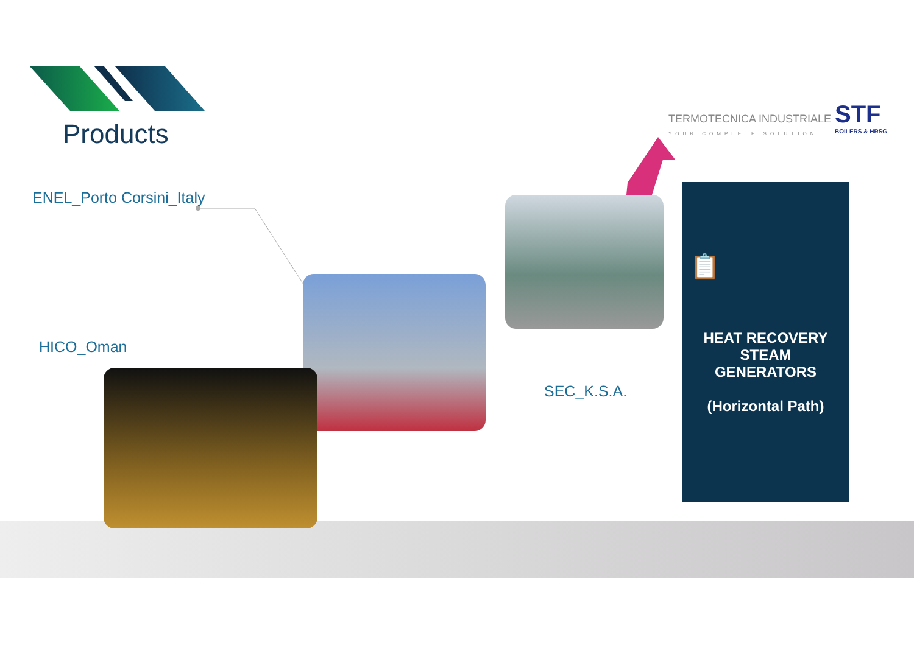Products
TERMOTECNICA INDUSTRIALE
YOUR COMPLETE SOLUTION
STF
BOILERS & HRSG
ENEL_Porto Corsini_Italy
HICO_Oman
SEC_K.S.A.
📋
HEAT RECOVERY
STEAM
GENERATORS
(Horizontal Path)